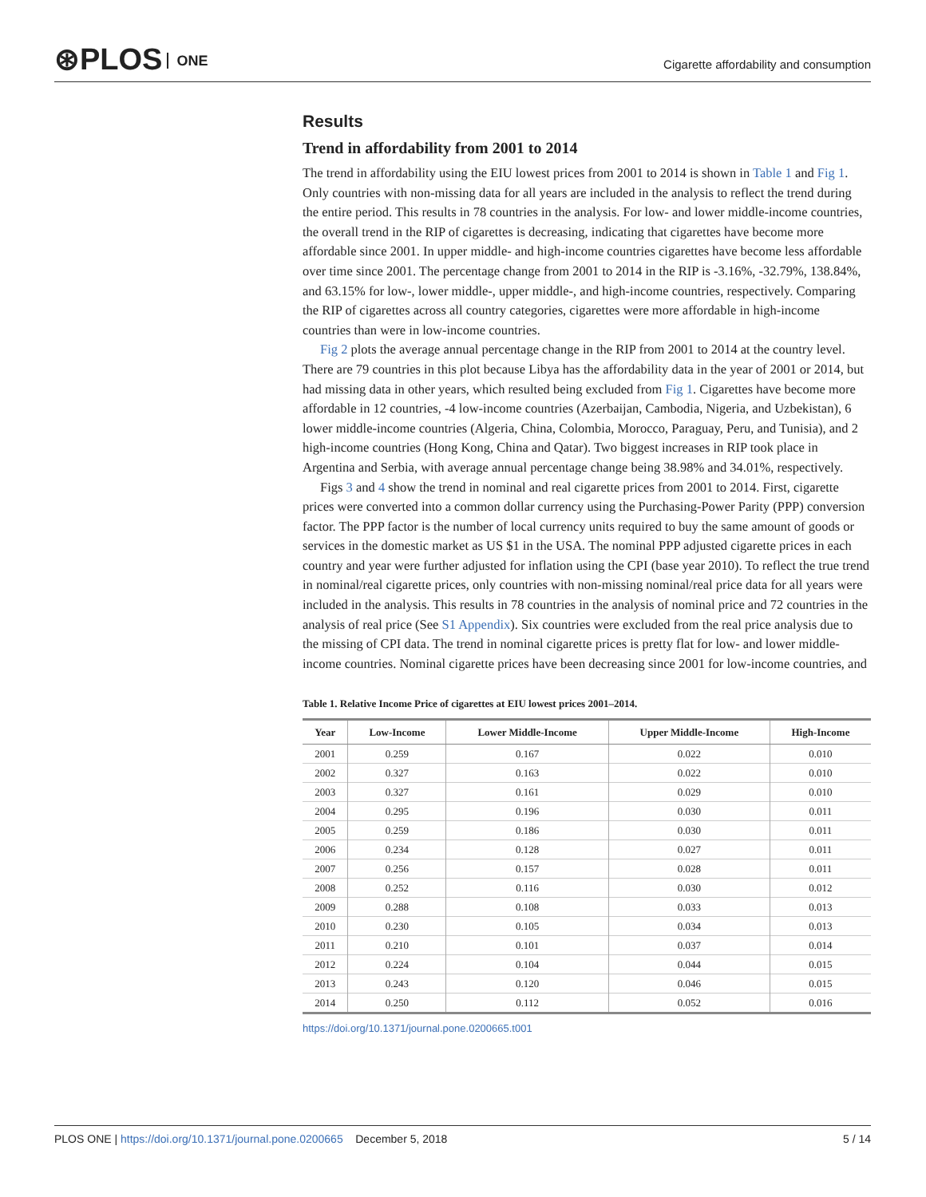⊛PLOS ONE
Cigarette affordability and consumption
Results
Trend in affordability from 2001 to 2014
The trend in affordability using the EIU lowest prices from 2001 to 2014 is shown in Table 1 and Fig 1. Only countries with non-missing data for all years are included in the analysis to reflect the trend during the entire period. This results in 78 countries in the analysis. For low- and lower middle-income countries, the overall trend in the RIP of cigarettes is decreasing, indicating that cigarettes have become more affordable since 2001. In upper middle- and high-income countries cigarettes have become less affordable over time since 2001. The percentage change from 2001 to 2014 in the RIP is -3.16%, -32.79%, 138.84%, and 63.15% for low-, lower middle-, upper middle-, and high-income countries, respectively. Comparing the RIP of cigarettes across all country categories, cigarettes were more affordable in high-income countries than were in low-income countries.
Fig 2 plots the average annual percentage change in the RIP from 2001 to 2014 at the country level. There are 79 countries in this plot because Libya has the affordability data in the year of 2001 or 2014, but had missing data in other years, which resulted being excluded from Fig 1. Cigarettes have become more affordable in 12 countries, -4 low-income countries (Azerbaijan, Cambodia, Nigeria, and Uzbekistan), 6 lower middle-income countries (Algeria, China, Colombia, Morocco, Paraguay, Peru, and Tunisia), and 2 high-income countries (Hong Kong, China and Qatar). Two biggest increases in RIP took place in Argentina and Serbia, with average annual percentage change being 38.98% and 34.01%, respectively.
Figs 3 and 4 show the trend in nominal and real cigarette prices from 2001 to 2014. First, cigarette prices were converted into a common dollar currency using the Purchasing-Power Parity (PPP) conversion factor. The PPP factor is the number of local currency units required to buy the same amount of goods or services in the domestic market as US $1 in the USA. The nominal PPP adjusted cigarette prices in each country and year were further adjusted for inflation using the CPI (base year 2010). To reflect the true trend in nominal/real cigarette prices, only countries with non-missing nominal/real price data for all years were included in the analysis. This results in 78 countries in the analysis of nominal price and 72 countries in the analysis of real price (See S1 Appendix). Six countries were excluded from the real price analysis due to the missing of CPI data. The trend in nominal cigarette prices is pretty flat for low- and lower middle-income countries. Nominal cigarette prices have been decreasing since 2001 for low-income countries, and
Table 1. Relative Income Price of cigarettes at EIU lowest prices 2001–2014.
| Year | Low-Income | Lower Middle-Income | Upper Middle-Income | High-Income |
| --- | --- | --- | --- | --- |
| 2001 | 0.259 | 0.167 | 0.022 | 0.010 |
| 2002 | 0.327 | 0.163 | 0.022 | 0.010 |
| 2003 | 0.327 | 0.161 | 0.029 | 0.010 |
| 2004 | 0.295 | 0.196 | 0.030 | 0.011 |
| 2005 | 0.259 | 0.186 | 0.030 | 0.011 |
| 2006 | 0.234 | 0.128 | 0.027 | 0.011 |
| 2007 | 0.256 | 0.157 | 0.028 | 0.011 |
| 2008 | 0.252 | 0.116 | 0.030 | 0.012 |
| 2009 | 0.288 | 0.108 | 0.033 | 0.013 |
| 2010 | 0.230 | 0.105 | 0.034 | 0.013 |
| 2011 | 0.210 | 0.101 | 0.037 | 0.014 |
| 2012 | 0.224 | 0.104 | 0.044 | 0.015 |
| 2013 | 0.243 | 0.120 | 0.046 | 0.015 |
| 2014 | 0.250 | 0.112 | 0.052 | 0.016 |
https://doi.org/10.1371/journal.pone.0200665.t001
PLOS ONE | https://doi.org/10.1371/journal.pone.0200665 December 5, 2018 5 / 14